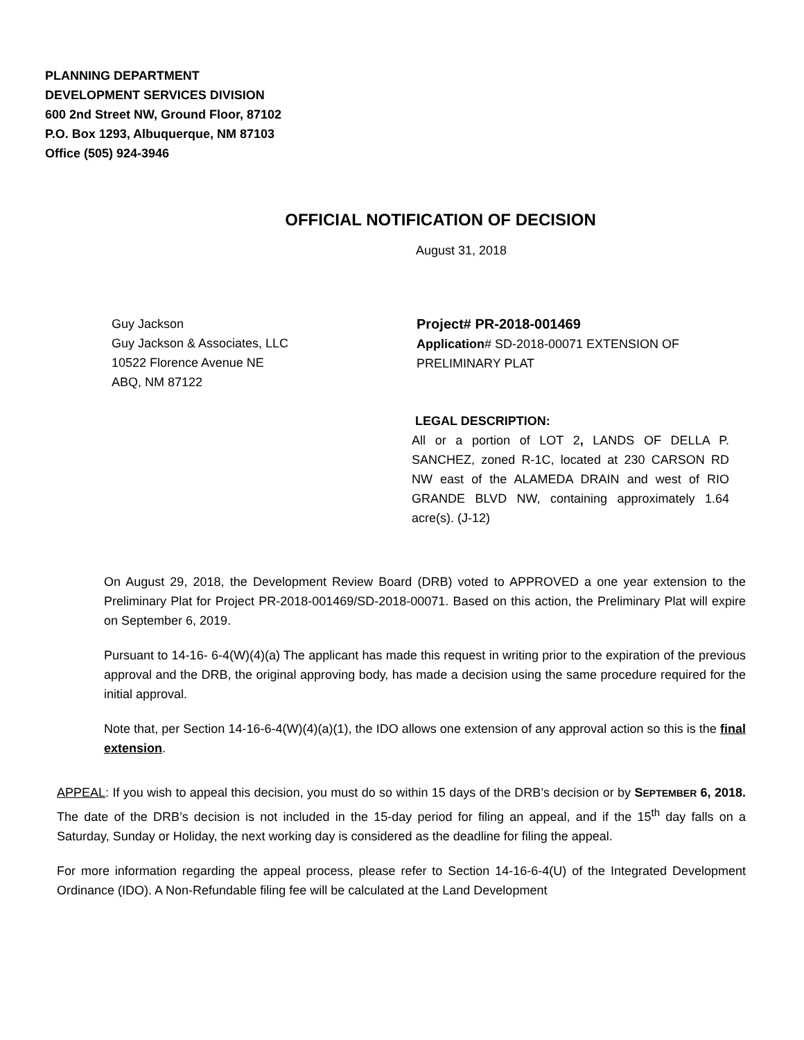PLANNING DEPARTMENT
DEVELOPMENT SERVICES DIVISION
600 2nd Street NW, Ground Floor, 87102
P.O. Box 1293, Albuquerque, NM 87103
Office (505) 924-3946
OFFICIAL NOTIFICATION OF DECISION
August 31, 2018
Guy Jackson
Guy Jackson & Associates, LLC
10522 Florence Avenue NE
ABQ, NM 87122
Project# PR-2018-001469
Application# SD-2018-00071 EXTENSION OF PRELIMINARY PLAT
LEGAL DESCRIPTION:
All or a portion of LOT 2, LANDS OF DELLA P. SANCHEZ, zoned R-1C, located at 230 CARSON RD NW east of the ALAMEDA DRAIN and west of RIO GRANDE BLVD NW, containing approximately 1.64 acre(s). (J-12)
On August 29, 2018, the Development Review Board (DRB) voted to APPROVED a one year extension to the Preliminary Plat for Project PR-2018-001469/SD-2018-00071. Based on this action, the Preliminary Plat will expire on September 6, 2019.
Pursuant to 14-16- 6-4(W)(4)(a) The applicant has made this request in writing prior to the expiration of the previous approval and the DRB, the original approving body, has made a decision using the same procedure required for the initial approval.
Note that, per Section 14-16-6-4(W)(4)(a)(1), the IDO allows one extension of any approval action so this is the final extension.
APPEAL: If you wish to appeal this decision, you must do so within 15 days of the DRB’s decision or by SEPTEMBER 6, 2018. The date of the DRB’s decision is not included in the 15-day period for filing an appeal, and if the 15<sup>th</sup> day falls on a Saturday, Sunday or Holiday, the next working day is considered as the deadline for filing the appeal.
For more information regarding the appeal process, please refer to Section 14-16-6-4(U) of the Integrated Development Ordinance (IDO). A Non-Refundable filing fee will be calculated at the Land Development